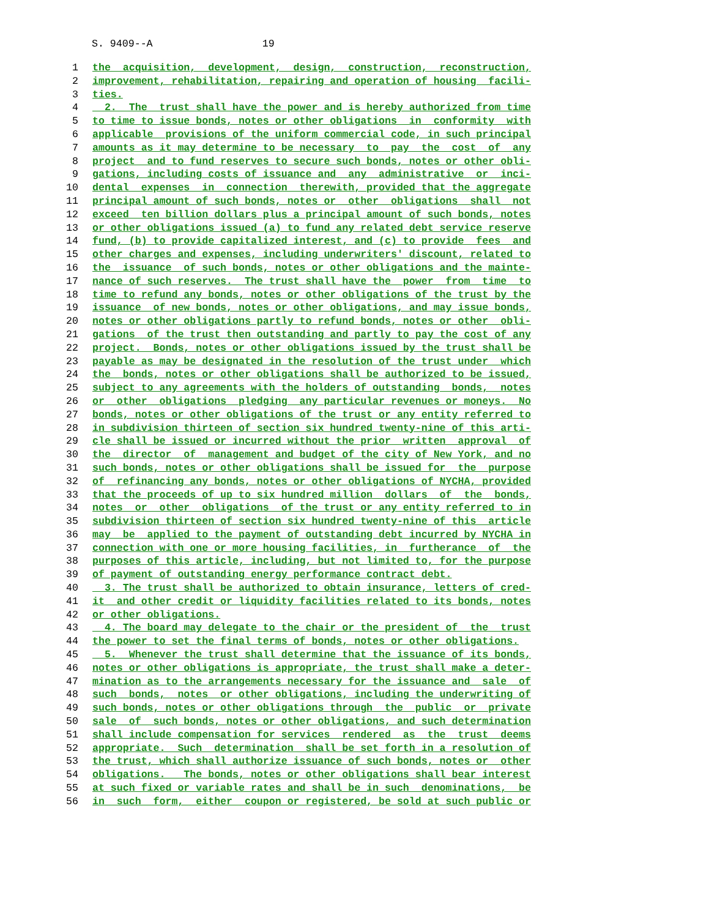S. 9409--A 19
1 the acquisition, development, design, construction, reconstruction,
2 improvement, rehabilitation, repairing and operation of housing facili-
3 ties.
4 2. The trust shall have the power and is hereby authorized from time
5 to time to issue bonds, notes or other obligations in conformity with
6 applicable provisions of the uniform commercial code, in such principal
7 amounts as it may determine to be necessary to pay the cost of any
8 project and to fund reserves to secure such bonds, notes or other obli-
9 gations, including costs of issuance and any administrative or inci-
10 dental expenses in connection therewith, provided that the aggregate
11 principal amount of such bonds, notes or other obligations shall not
12 exceed ten billion dollars plus a principal amount of such bonds, notes
13 or other obligations issued (a) to fund any related debt service reserve
14 fund, (b) to provide capitalized interest, and (c) to provide fees and
15 other charges and expenses, including underwriters' discount, related to
16 the issuance of such bonds, notes or other obligations and the mainte-
17 nance of such reserves. The trust shall have the power from time to
18 time to refund any bonds, notes or other obligations of the trust by the
19 issuance of new bonds, notes or other obligations, and may issue bonds,
20 notes or other obligations partly to refund bonds, notes or other obli-
21 gations of the trust then outstanding and partly to pay the cost of any
22 project. Bonds, notes or other obligations issued by the trust shall be
23 payable as may be designated in the resolution of the trust under which
24 the bonds, notes or other obligations shall be authorized to be issued,
25 subject to any agreements with the holders of outstanding bonds, notes
26 or other obligations pledging any particular revenues or moneys. No
27 bonds, notes or other obligations of the trust or any entity referred to
28 in subdivision thirteen of section six hundred twenty-nine of this arti-
29 cle shall be issued or incurred without the prior written approval of
30 the director of management and budget of the city of New York, and no
31 such bonds, notes or other obligations shall be issued for the purpose
32 of refinancing any bonds, notes or other obligations of NYCHA, provided
33 that the proceeds of up to six hundred million dollars of the bonds,
34 notes or other obligations of the trust or any entity referred to in
35 subdivision thirteen of section six hundred twenty-nine of this article
36 may be applied to the payment of outstanding debt incurred by NYCHA in
37 connection with one or more housing facilities, in furtherance of the
38 purposes of this article, including, but not limited to, for the purpose
39 of payment of outstanding energy performance contract debt.
40 3. The trust shall be authorized to obtain insurance, letters of cred-
41 it and other credit or liquidity facilities related to its bonds, notes
42 or other obligations.
43 4. The board may delegate to the chair or the president of the trust
44 the power to set the final terms of bonds, notes or other obligations.
45 5. Whenever the trust shall determine that the issuance of its bonds,
46 notes or other obligations is appropriate, the trust shall make a deter-
47 mination as to the arrangements necessary for the issuance and sale of
48 such bonds, notes or other obligations, including the underwriting of
49 such bonds, notes or other obligations through the public or private
50 sale of such bonds, notes or other obligations, and such determination
51 shall include compensation for services rendered as the trust deems
52 appropriate. Such determination shall be set forth in a resolution of
53 the trust, which shall authorize issuance of such bonds, notes or other
54 obligations. The bonds, notes or other obligations shall bear interest
55 at such fixed or variable rates and shall be in such denominations, be
56 in such form, either coupon or registered, be sold at such public or